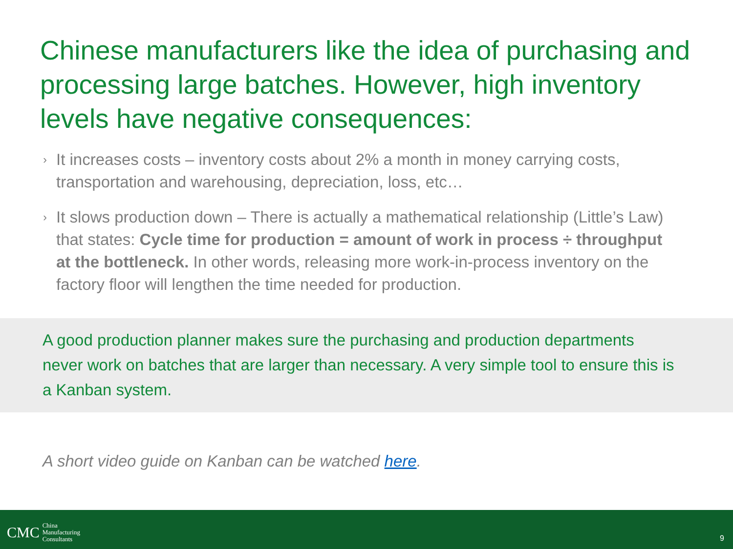Chinese manufacturers like the idea of purchasing and processing large batches. However, high inventory levels have negative consequences:
› It increases costs – inventory costs about 2% a month in money carrying costs, transportation and warehousing, depreciation, loss, etc…
› It slows production down – There is actually a mathematical relationship (Little’s Law) that states: Cycle time for production = amount of work in process ÷ throughput at the bottleneck. In other words, releasing more work-in-process inventory on the factory floor will lengthen the time needed for production.
A good production planner makes sure the purchasing and production departments never work on batches that are larger than necessary. A very simple tool to ensure this is a Kanban system.
A short video guide on Kanban can be watched here.
CMC China
Manufacturing
Consultants
9